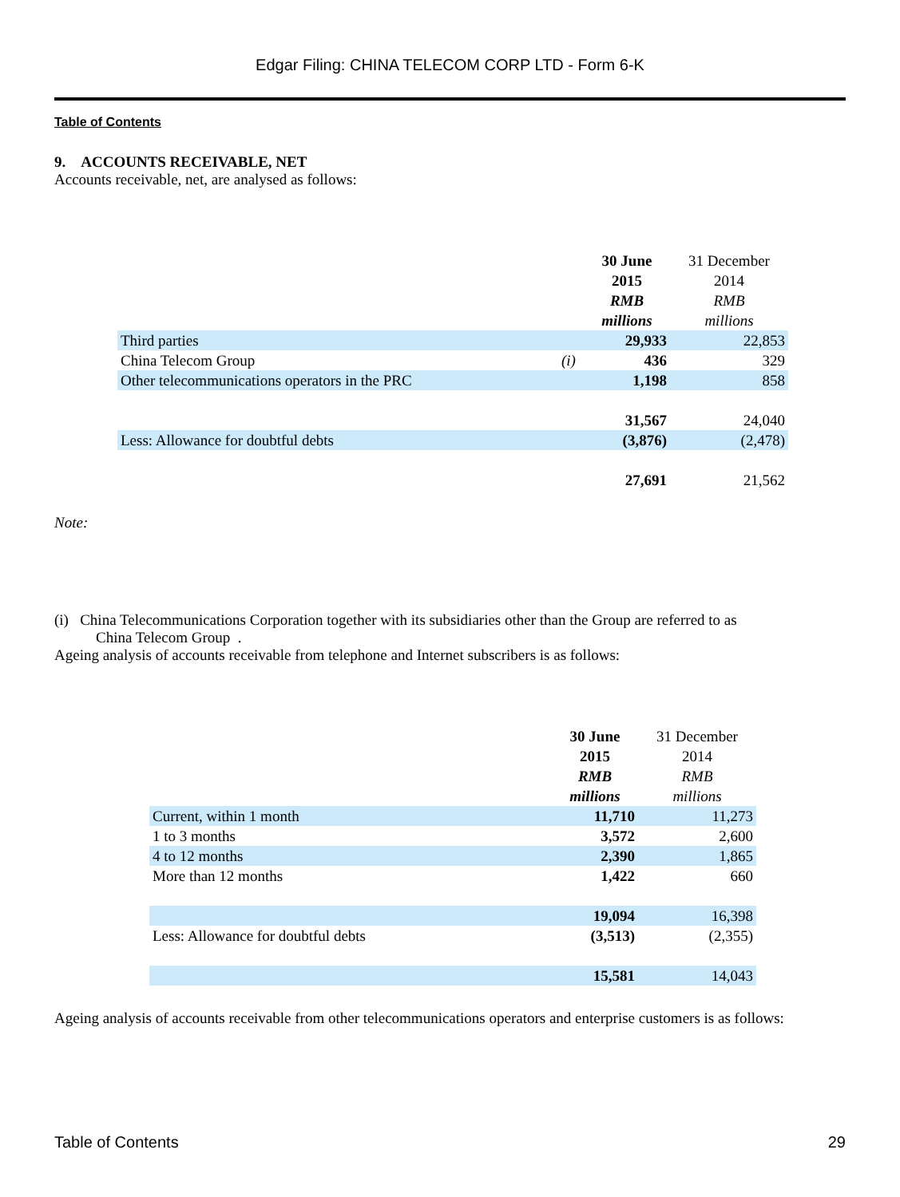Edgar Filing: CHINA TELECOM CORP LTD - Form 6-K
Table of Contents
9. ACCOUNTS RECEIVABLE, NET
Accounts receivable, net, are analysed as follows:
| | | 30 June 2015 RMB millions | 31 December 2014 RMB millions |
| --- | --- | --- | --- |
| Third parties | | 29,933 | 22,853 |
| China Telecom Group | (i) | 436 | 329 |
| Other telecommunications operators in the PRC | | 1,198 | 858 |
| | | 31,567 | 24,040 |
| Less: Allowance for doubtful debts | | (3,876) | (2,478) |
| | | 27,691 | 21,562 |
Note:
(i) China Telecommunications Corporation together with its subsidiaries other than the Group are referred to as
China Telecom Group .
Ageing analysis of accounts receivable from telephone and Internet subscribers is as follows:
| | 30 June 2015 RMB millions | 31 December 2014 RMB millions |
| --- | --- | --- |
| Current, within 1 month | 11,710 | 11,273 |
| 1 to 3 months | 3,572 | 2,600 |
| 4 to 12 months | 2,390 | 1,865 |
| More than 12 months | 1,422 | 660 |
| | 19,094 | 16,398 |
| Less: Allowance for doubtful debts | (3,513) | (2,355) |
| | 15,581 | 14,043 |
Ageing analysis of accounts receivable from other telecommunications operators and enterprise customers is as follows:
Table of Contents 29